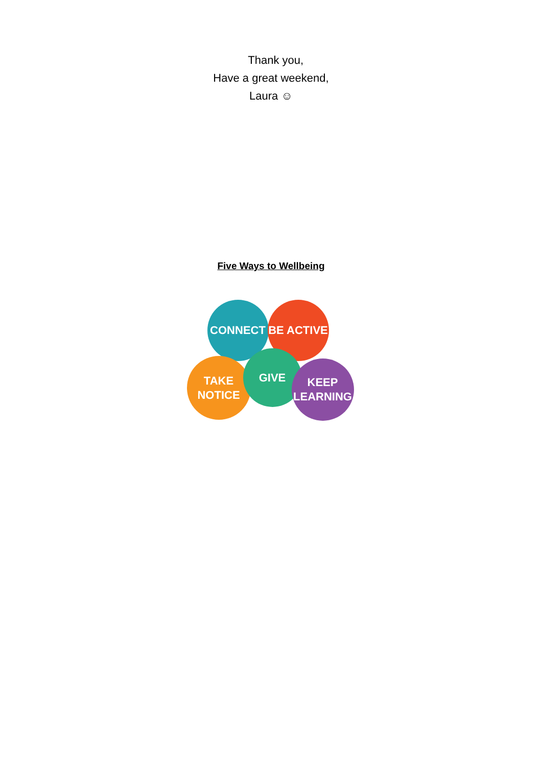Thank you,
Have a great weekend,
Laura ☺
Five Ways to Wellbeing
CONNECT BE ACTIVE
TAKE
NOTICE
GIVE
KEEP
LEARNING